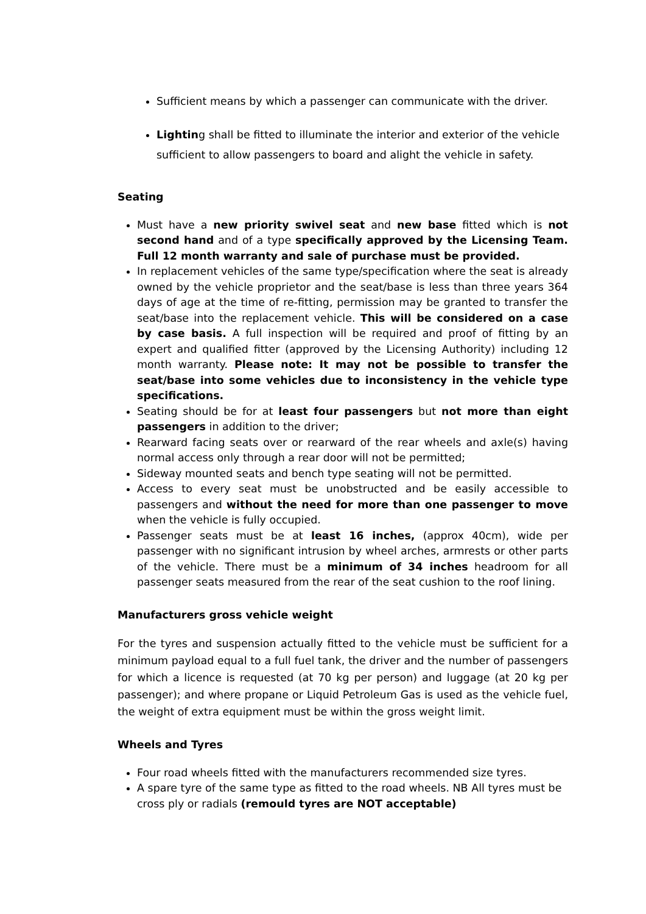Sufficient means by which a passenger can communicate with the driver.
Lighting shall be fitted to illuminate the interior and exterior of the vehicle sufficient to allow passengers to board and alight the vehicle in safety.
Seating
Must have a new priority swivel seat and new base fitted which is not second hand and of a type specifically approved by the Licensing Team. Full 12 month warranty and sale of purchase must be provided.
In replacement vehicles of the same type/specification where the seat is already owned by the vehicle proprietor and the seat/base is less than three years 364 days of age at the time of re-fitting, permission may be granted to transfer the seat/base into the replacement vehicle. This will be considered on a case by case basis. A full inspection will be required and proof of fitting by an expert and qualified fitter (approved by the Licensing Authority) including 12 month warranty. Please note: It may not be possible to transfer the seat/base into some vehicles due to inconsistency in the vehicle type specifications.
Seating should be for at least four passengers but not more than eight passengers in addition to the driver;
Rearward facing seats over or rearward of the rear wheels and axle(s) having normal access only through a rear door will not be permitted;
Sideway mounted seats and bench type seating will not be permitted.
Access to every seat must be unobstructed and be easily accessible to passengers and without the need for more than one passenger to move when the vehicle is fully occupied.
Passenger seats must be at least 16 inches, (approx 40cm), wide per passenger with no significant intrusion by wheel arches, armrests or other parts of the vehicle. There must be a minimum of 34 inches headroom for all passenger seats measured from the rear of the seat cushion to the roof lining.
Manufacturers gross vehicle weight
For the tyres and suspension actually fitted to the vehicle must be sufficient for a minimum payload equal to a full fuel tank, the driver and the number of passengers for which a licence is requested (at 70 kg per person) and luggage (at 20 kg per passenger); and where propane or Liquid Petroleum Gas is used as the vehicle fuel, the weight of extra equipment must be within the gross weight limit.
Wheels and Tyres
Four road wheels fitted with the manufacturers recommended size tyres.
A spare tyre of the same type as fitted to the road wheels. NB All tyres must be cross ply or radials (remould tyres are NOT acceptable)